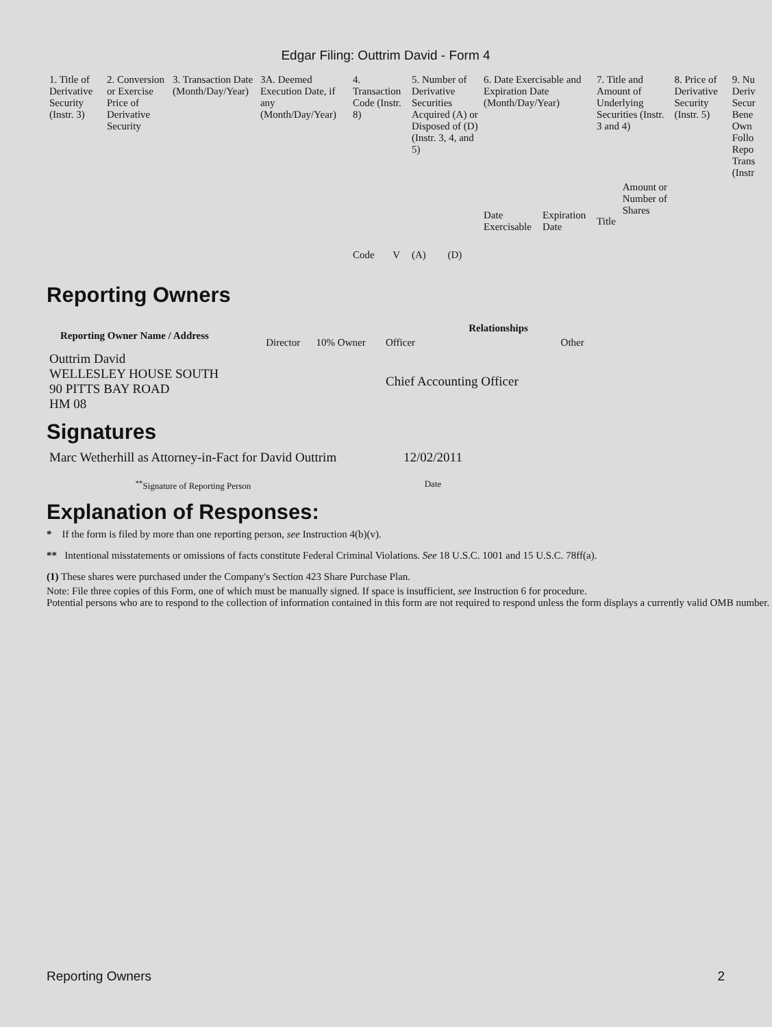Edgar Filing: Outtrim David - Form 4
| 1. Title of Derivative Security (Instr. 3) | 2. Conversion or Exercise Price of Derivative Security | 3. Transaction Date (Month/Day/Year) | 3A. Deemed Execution Date, if any (Month/Day/Year) | 4. Transaction Code (Instr. 8) | | 5. Number of Derivative Securities Acquired (A) or Disposed of (D) (Instr. 3, 4, and 5) | | 6. Date Exercisable and Expiration Date (Month/Day/Year) | | 7. Title and Amount of Underlying Securities (Instr. 3 and 4) | | 8. Price of Derivative Security (Instr. 5) | 9. Nu Deriv Secur Bene Own Follo Repo Trans (Instr |
| --- | --- | --- | --- | --- | --- | --- | --- | --- | --- | --- | --- | --- | --- |
| | | | | Code | V | (A) | (D) | Date Exercisable | Expiration Date | Title | Amount or Number of Shares | | |
Reporting Owners
| Reporting Owner Name / Address | Relationships | | | |
| --- | --- | --- | --- | --- |
| | Director | 10% Owner | Officer | Other |
| Outtrim David WELLESLEY HOUSE SOUTH 90 PITTS BAY ROAD HM 08 | | | Chief Accounting Officer | |
Signatures
| Marc Wetherhill as Attorney-in-Fact for David Outtrim | 12/02/2011 |
| <sup>**</sup> Signature of Reporting Person | Date |
Explanation of Responses:
* If the form is filed by more than one reporting person, see Instruction 4(b)(v).
** Intentional misstatements or omissions of facts constitute Federal Criminal Violations. See 18 U.S.C. 1001 and 15 U.S.C. 78ff(a).
(1) These shares were purchased under the Company's Section 423 Share Purchase Plan.
Note: File three copies of this Form, one of which must be manually signed. If space is insufficient, see Instruction 6 for procedure.
Potential persons who are to respond to the collection of information contained in this form are not required to respond unless the form displays a currently valid OMB number.
Reporting Owners 2